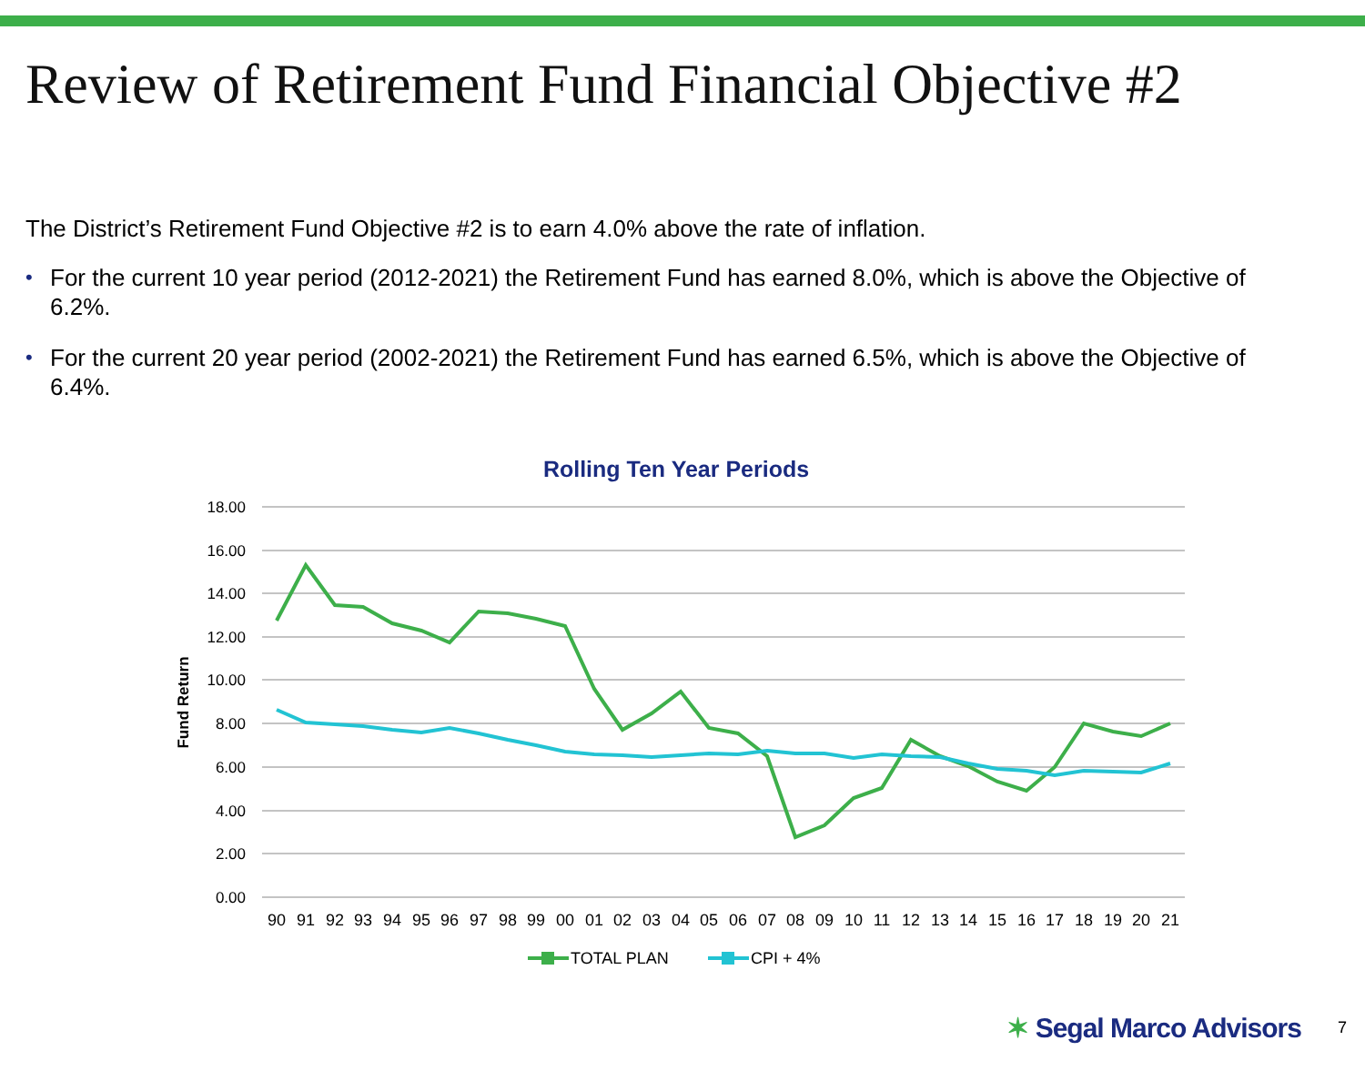Review of Retirement Fund Financial Objective #2
The District’s Retirement Fund Objective #2 is to earn 4.0% above the rate of inflation.
• For the current 10 year period (2012-2021) the Retirement Fund has earned 8.0%, which is above the Objective of 6.2%.
• For the current 20 year period (2002-2021) the Retirement Fund has earned 6.5%, which is above the Objective of 6.4%.
Rolling Ten Year Periods
18.00
16.00
14.00
12.00
10.00
8.00
6.00
4.00
2.00
0.00
Fund Return
90
91
92
93
94
95
96
97
98
99
00
01
02
03
04
05
06
07
08
09
10
11
12
13
14
15
16
17
18
19
20
21
TOTAL PLAN
CPI + 4%
✶ Segal Marco Advisors 7